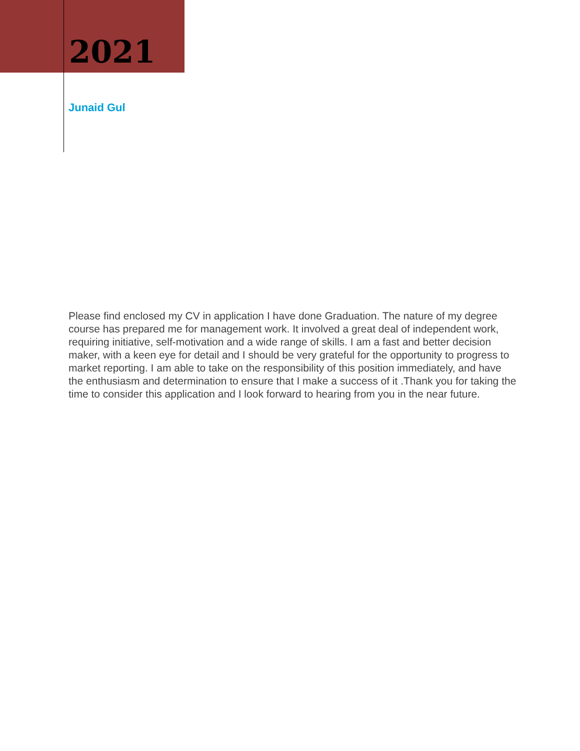2021
Junaid Gul
Please find enclosed my CV in application I have done Graduation. The nature of my degree course has prepared me for management work. It involved a great deal of independent work, requiring initiative, self-motivation and a wide range of skills. I am a fast and better decision maker, with a keen eye for detail and I should be very grateful for the opportunity to progress to market reporting. I am able to take on the responsibility of this position immediately, and have the enthusiasm and determination to ensure that I make a success of it .Thank you for taking the time to consider this application and I look forward to hearing from you in the near future.